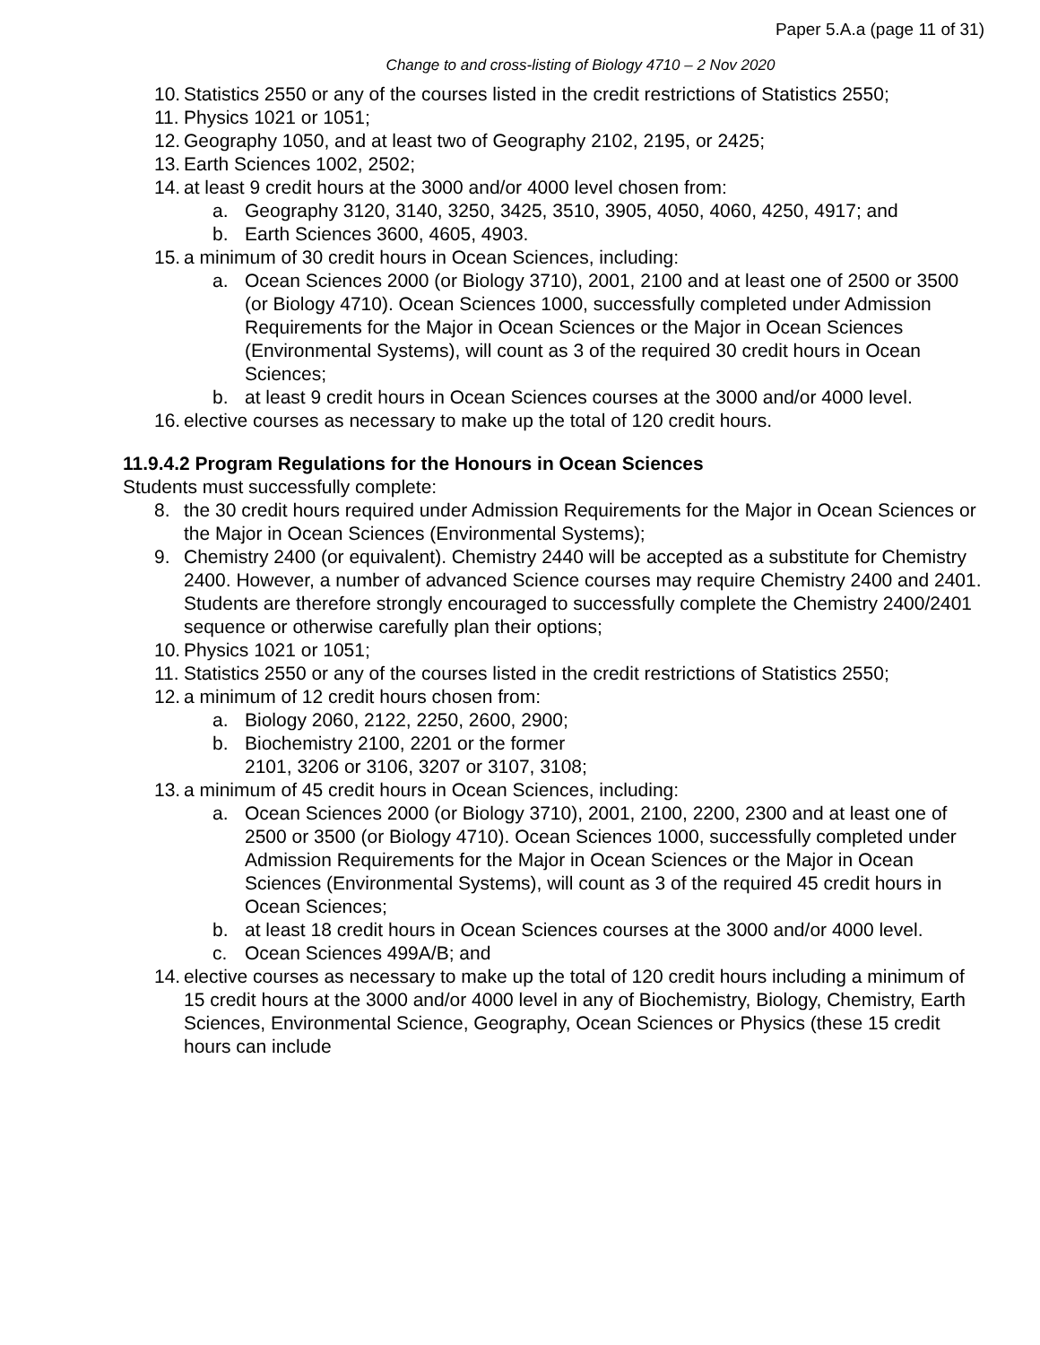Paper 5.A.a (page 11 of 31)
Change to and cross-listing of Biology 4710 – 2 Nov 2020
10. Statistics 2550 or any of the courses listed in the credit restrictions of Statistics 2550;
11. Physics 1021 or 1051;
12. Geography 1050, and at least two of Geography 2102, 2195, or 2425;
13. Earth Sciences 1002, 2502;
14. at least 9 credit hours at the 3000 and/or 4000 level chosen from:
a. Geography 3120, 3140, 3250, 3425, 3510, 3905, 4050, 4060, 4250, 4917; and
b. Earth Sciences 3600, 4605, 4903.
15. a minimum of 30 credit hours in Ocean Sciences, including:
a. Ocean Sciences 2000 (or Biology 3710), 2001, 2100 and at least one of 2500 or 3500 (or Biology 4710). Ocean Sciences 1000, successfully completed under Admission Requirements for the Major in Ocean Sciences or the Major in Ocean Sciences (Environmental Systems), will count as 3 of the required 30 credit hours in Ocean Sciences;
b. at least 9 credit hours in Ocean Sciences courses at the 3000 and/or 4000 level.
16. elective courses as necessary to make up the total of 120 credit hours.
11.9.4.2 Program Regulations for the Honours in Ocean Sciences
Students must successfully complete:
8. the 30 credit hours required under Admission Requirements for the Major in Ocean Sciences or the Major in Ocean Sciences (Environmental Systems);
9. Chemistry 2400 (or equivalent). Chemistry 2440 will be accepted as a substitute for Chemistry 2400. However, a number of advanced Science courses may require Chemistry 2400 and 2401. Students are therefore strongly encouraged to successfully complete the Chemistry 2400/2401 sequence or otherwise carefully plan their options;
10. Physics 1021 or 1051;
11. Statistics 2550 or any of the courses listed in the credit restrictions of Statistics 2550;
12. a minimum of 12 credit hours chosen from:
a. Biology 2060, 2122, 2250, 2600, 2900;
b. Biochemistry 2100, 2201 or the former
2101, 3206 or 3106, 3207 or 3107, 3108;
13. a minimum of 45 credit hours in Ocean Sciences, including:
a. Ocean Sciences 2000 (or Biology 3710), 2001, 2100, 2200, 2300 and at least one of 2500 or 3500 (or Biology 4710). Ocean Sciences 1000, successfully completed under Admission Requirements for the Major in Ocean Sciences or the Major in Ocean Sciences (Environmental Systems), will count as 3 of the required 45 credit hours in Ocean Sciences;
b. at least 18 credit hours in Ocean Sciences courses at the 3000 and/or 4000 level.
c. Ocean Sciences 499A/B; and
14. elective courses as necessary to make up the total of 120 credit hours including a minimum of 15 credit hours at the 3000 and/or 4000 level in any of Biochemistry, Biology, Chemistry, Earth Sciences, Environmental Science, Geography, Ocean Sciences or Physics (these 15 credit hours can include